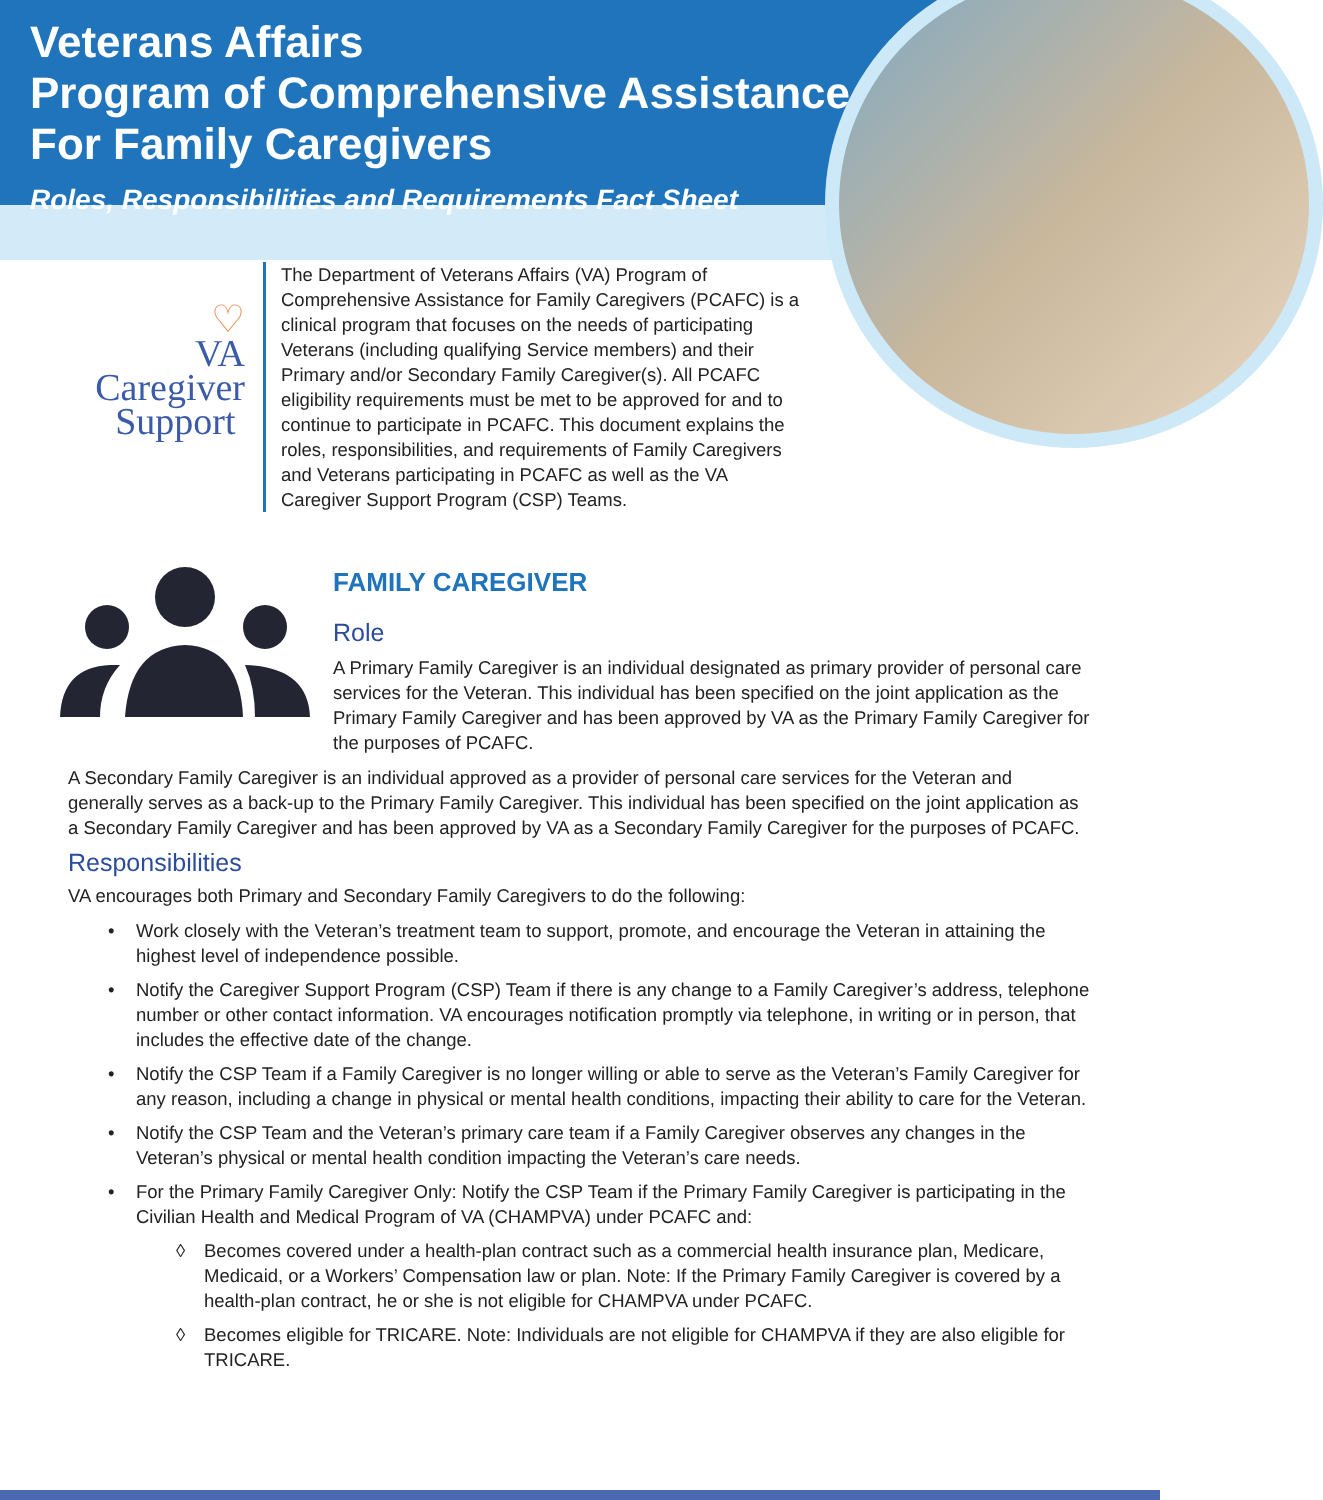Veterans Affairs
Program of Comprehensive Assistance
For Family Caregivers
Roles, Responsibilities and Requirements Fact Sheet
♡
VA
Caregiver
Support
The Department of Veterans Affairs (VA) Program of Comprehensive Assistance for Family Caregivers (PCAFC) is a clinical program that focuses on the needs of participating Veterans (including qualifying Service members) and their Primary and/or Secondary Family Caregiver(s). All PCAFC eligibility requirements must be met to be approved for and to continue to participate in PCAFC. This document explains the roles, responsibilities, and requirements of Family Caregivers and Veterans participating in PCAFC as well as the VA Caregiver Support Program (CSP) Teams.
FAMILY CAREGIVER
Role
A Primary Family Caregiver is an individual designated as primary provider of personal care services for the Veteran. This individual has been specified on the joint application as the Primary Family Caregiver and has been approved by VA as the Primary Family Caregiver for the purposes of PCAFC.
A Secondary Family Caregiver is an individual approved as a provider of personal care services for the Veteran and generally serves as a back-up to the Primary Family Caregiver. This individual has been specified on the joint application as a Secondary Family Caregiver and has been approved by VA as a Secondary Family Caregiver for the purposes of PCAFC.
Responsibilities
VA encourages both Primary and Secondary Family Caregivers to do the following:
• Work closely with the Veteran’s treatment team to support, promote, and encourage the Veteran in attaining the highest level of independence possible.
• Notify the Caregiver Support Program (CSP) Team if there is any change to a Family Caregiver’s address, telephone number or other contact information. VA encourages notification promptly via telephone, in writing or in person, that includes the effective date of the change.
• Notify the CSP Team if a Family Caregiver is no longer willing or able to serve as the Veteran’s Family Caregiver for any reason, including a change in physical or mental health conditions, impacting their ability to care for the Veteran.
• Notify the CSP Team and the Veteran’s primary care team if a Family Caregiver observes any changes in the Veteran’s physical or mental health condition impacting the Veteran’s care needs.
• For the Primary Family Caregiver Only: Notify the CSP Team if the Primary Family Caregiver is participating in the Civilian Health and Medical Program of VA (CHAMPVA) under PCAFC and:
◊ Becomes covered under a health-plan contract such as a commercial health insurance plan, Medicare, Medicaid, or a Workers’ Compensation law or plan. Note: If the Primary Family Caregiver is covered by a health-plan contract, he or she is not eligible for CHAMPVA under PCAFC.
◊ Becomes eligible for TRICARE. Note: Individuals are not eligible for CHAMPVA if they are also eligible for TRICARE.